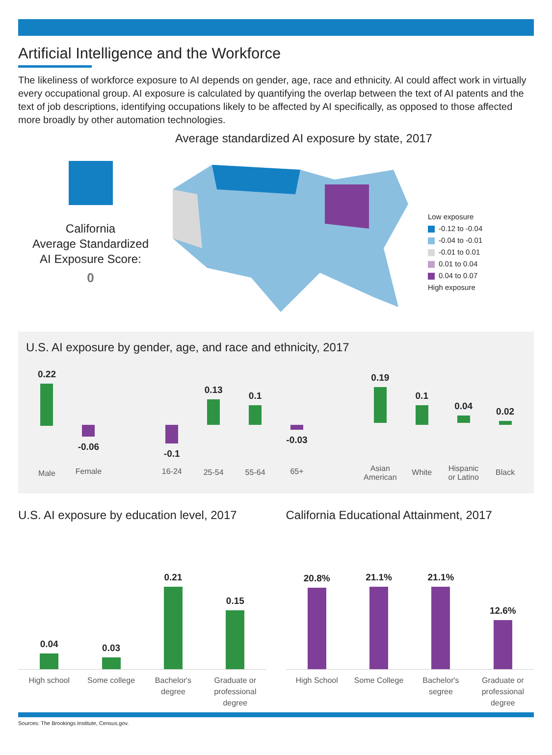Artificial Intelligence and the Workforce
The likeliness of workforce exposure to AI depends on gender, age, race and ethnicity. AI could affect work in virtually every occupational group. AI exposure is calculated by quantifying the overlap between the text of AI patents and the text of job descriptions, identifying occupations likely to be affected by AI specifically, as opposed to those affected more broadly by other automation technologies.
California
Average Standardized
AI Exposure Score:
0
Average standardized AI exposure by state, 2017
Low exposure
-0.12 to -0.04
-0.04 to -0.01
-0.01 to 0.01
0.01 to 0.04
0.04 to 0.07
High exposure
U.S. AI exposure by gender, age, and race and ethnicity, 2017
0.22
Male
-0.06
Female
-0.1
16-24
0.13
25-54
0.1
55-64
-0.03
65+
0.19
Asian
American
0.1
White
0.04
Hispanic
or Latino
0.02
Black
U.S. AI exposure by education level, 2017
0.04
0.03
0.21
0.15
High school Some college Bachelor's
degree
Graduate or
professional
degree
California Educational Attainment, 2017
20.8%
21.1%
21.1%
12.6%
High School Some College Bachelor's
segree
Graduate or
professional
degree
Sources: The Brookings Institute, Census.gov.